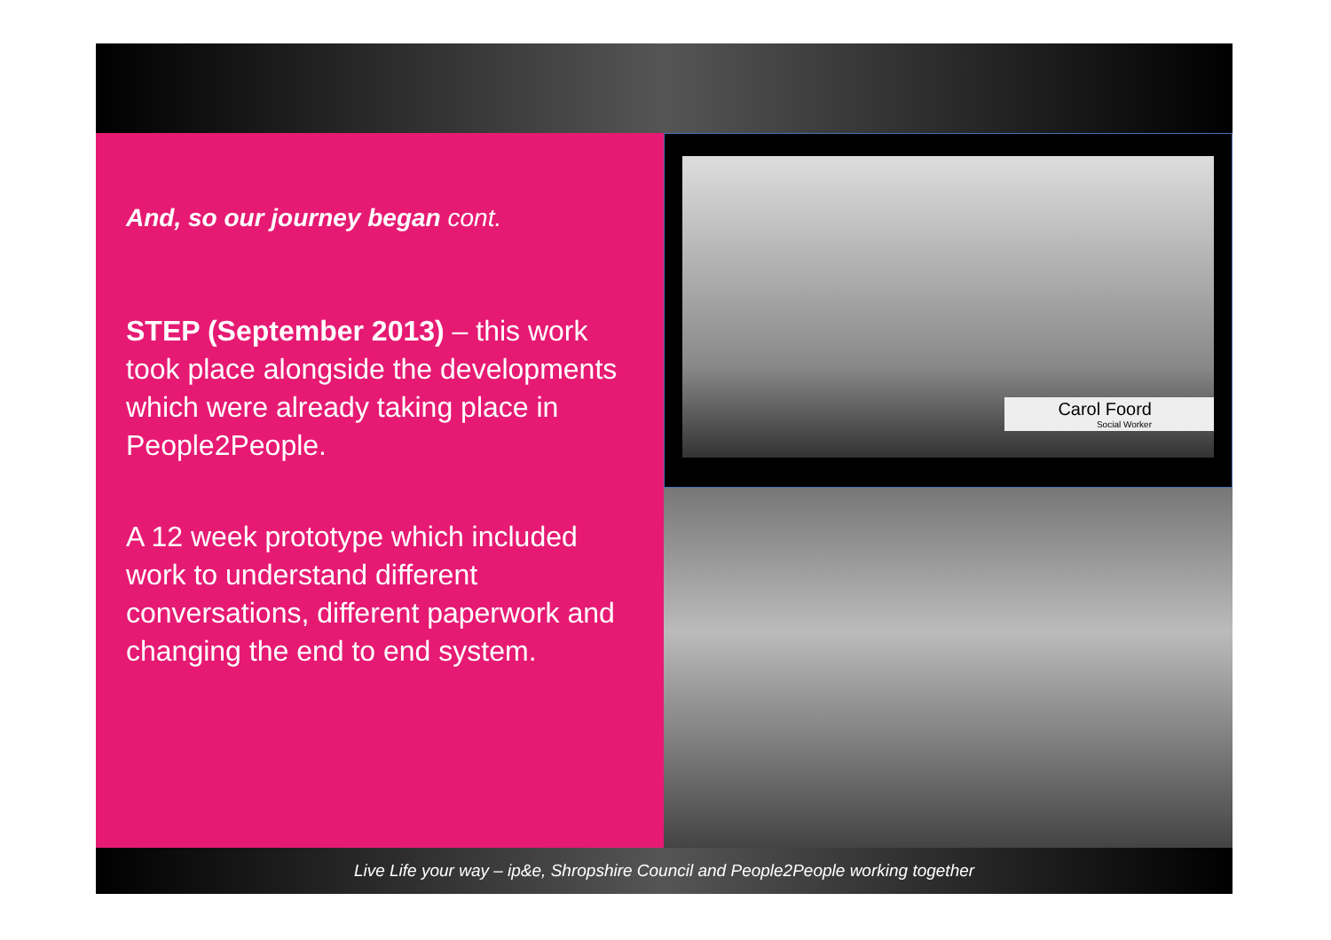And, so our journey began cont.
STEP (September 2013) – this work took place alongside the developments which were already taking place in People2People.
A 12 week prototype which included work to understand different conversations, different paperwork and changing the end to end system.
Carol Foord
Social Worker
Live Life your way – ip&e, Shropshire Council and People2People working together